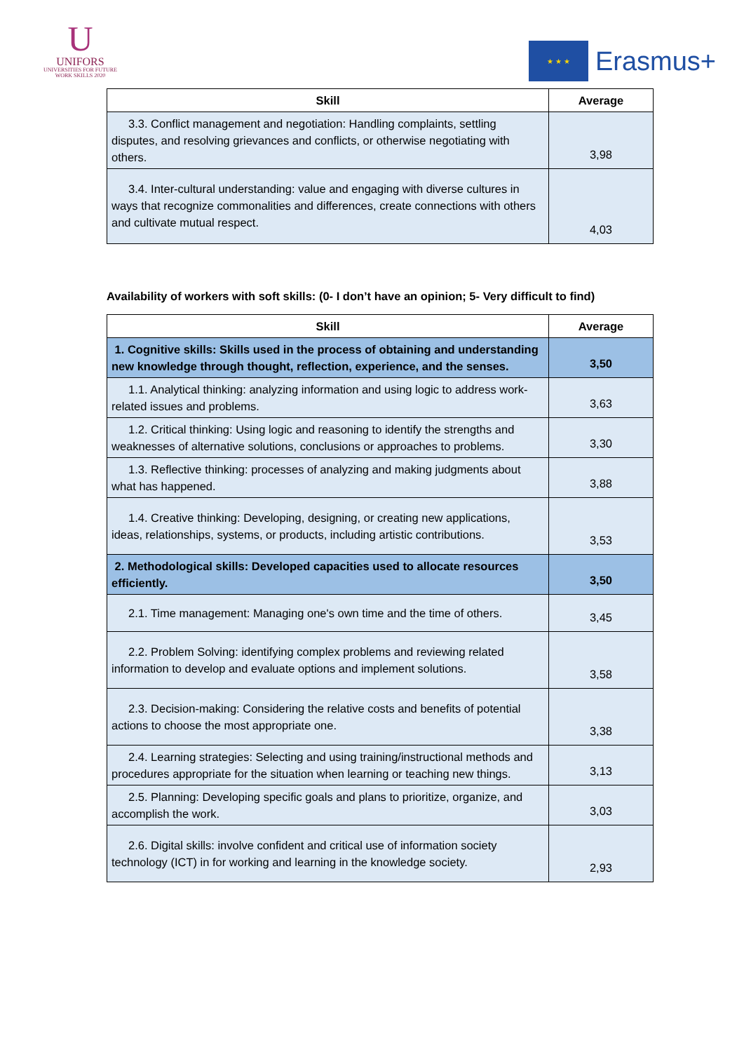U
UNIFORS
UNIVERSITIES FOR FUTURE
WORK SKILLS 2020
★ ★ ★
Erasmus+
| Skill | Average |
| --- | --- |
| 3.3. Conflict management and negotiation: Handling complaints, settling disputes, and resolving grievances and conflicts, or otherwise negotiating with others. | 3,98 |
| 3.4. Inter-cultural understanding: value and engaging with diverse cultures in ways that recognize commonalities and differences, create connections with others and cultivate mutual respect. | 4,03 |
Availability of workers with soft skills: (0- I don’t have an opinion; 5- Very difficult to find)
| Skill | Average |
| --- | --- |
| 1. Cognitive skills: Skills used in the process of obtaining and understanding new knowledge through thought, reflection, experience, and the senses. | 3,50 |
| 1.1. Analytical thinking: analyzing information and using logic to address work-related issues and problems. | 3,63 |
| 1.2. Critical thinking: Using logic and reasoning to identify the strengths and weaknesses of alternative solutions, conclusions or approaches to problems. | 3,30 |
| 1.3. Reflective thinking: processes of analyzing and making judgments about what has happened. | 3,88 |
| 1.4. Creative thinking: Developing, designing, or creating new applications, ideas, relationships, systems, or products, including artistic contributions. | 3,53 |
| 2. Methodological skills: Developed capacities used to allocate resources efficiently. | 3,50 |
| 2.1. Time management: Managing one's own time and the time of others. | 3,45 |
| 2.2. Problem Solving: identifying complex problems and reviewing related information to develop and evaluate options and implement solutions. | 3,58 |
| 2.3. Decision-making: Considering the relative costs and benefits of potential actions to choose the most appropriate one. | 3,38 |
| 2.4. Learning strategies: Selecting and using training/instructional methods and procedures appropriate for the situation when learning or teaching new things. | 3,13 |
| 2.5. Planning: Developing specific goals and plans to prioritize, organize, and accomplish the work. | 3,03 |
| 2.6. Digital skills: involve confident and critical use of information society technology (ICT) in for working and learning in the knowledge society. | 2,93 |